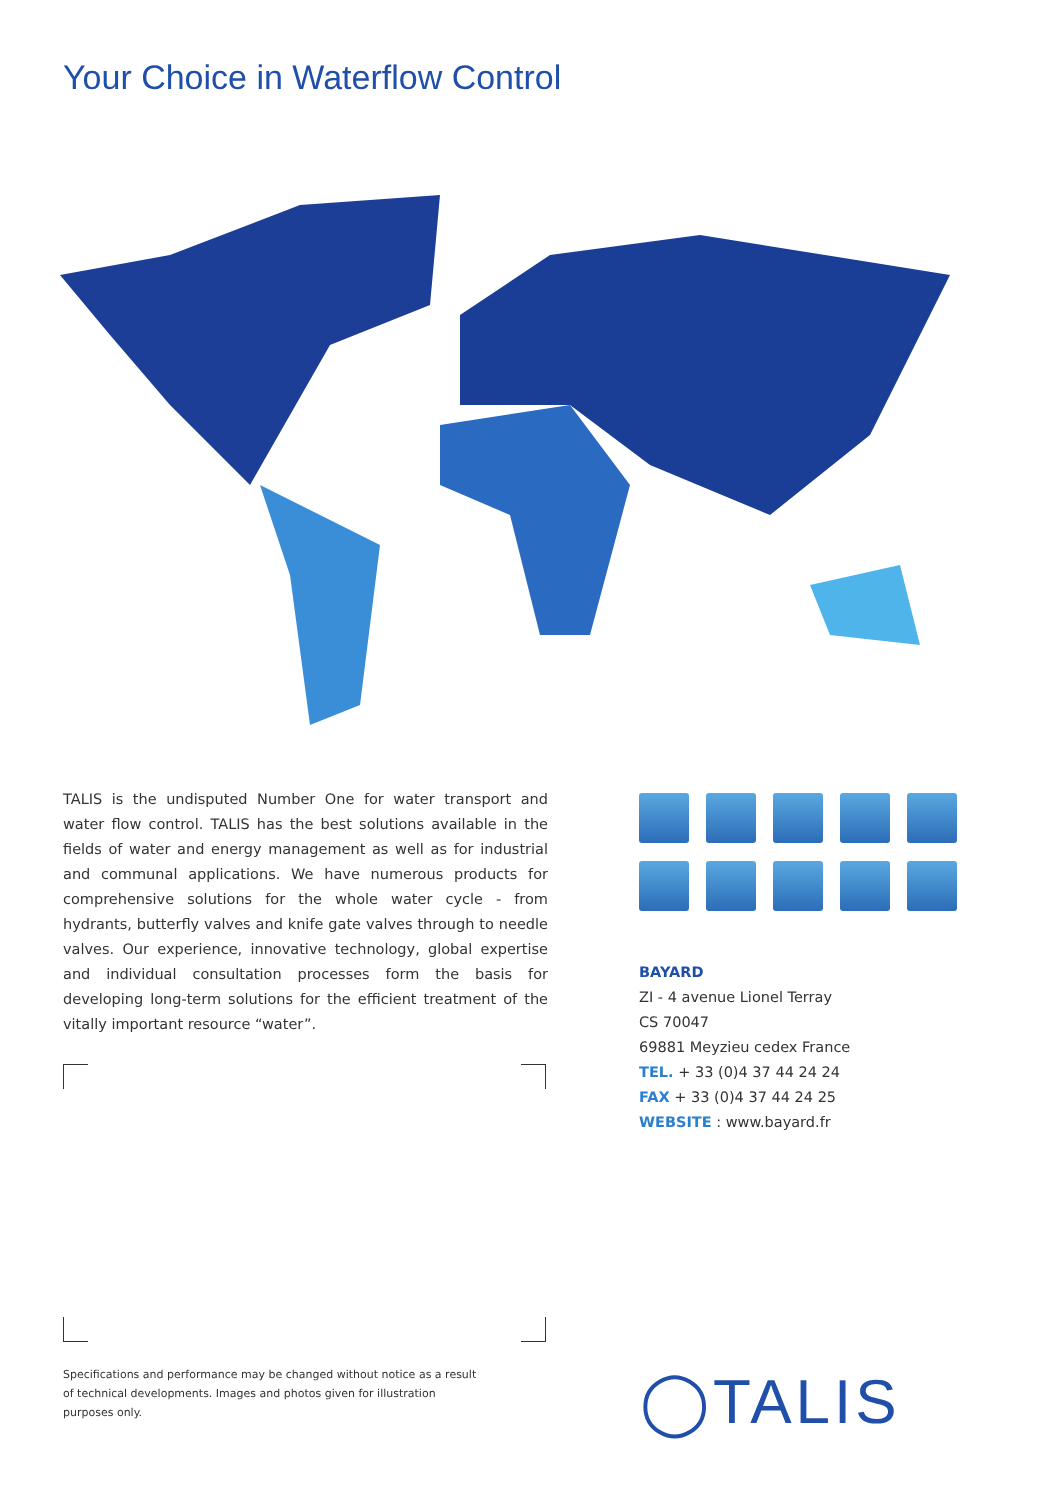Your Choice in Waterflow Control
TALIS is the undisputed Number One for water transport and water flow control. TALIS has the best solutions available in the fields of water and energy management as well as for industrial and communal applications. We have numerous products for comprehensive solutions for the whole water cycle - from hydrants, butterfly valves and knife gate valves through to needle valves. Our experience, innovative technology, global expertise and individual consultation processes form the basis for developing long-term solutions for the efficient treatment of the vitally important resource “water”.
BAYARD
ZI - 4 avenue Lionel Terray
CS 70047
69881 Meyzieu cedex France
TEL. + 33 (0)4 37 44 24 24
FAX + 33 (0)4 37 44 24 25
WEBSITE : www.bayard.fr
Specifications and performance may be changed without notice as a result of technical developments. Images and photos given for illustration purposes only.
◯TALIS